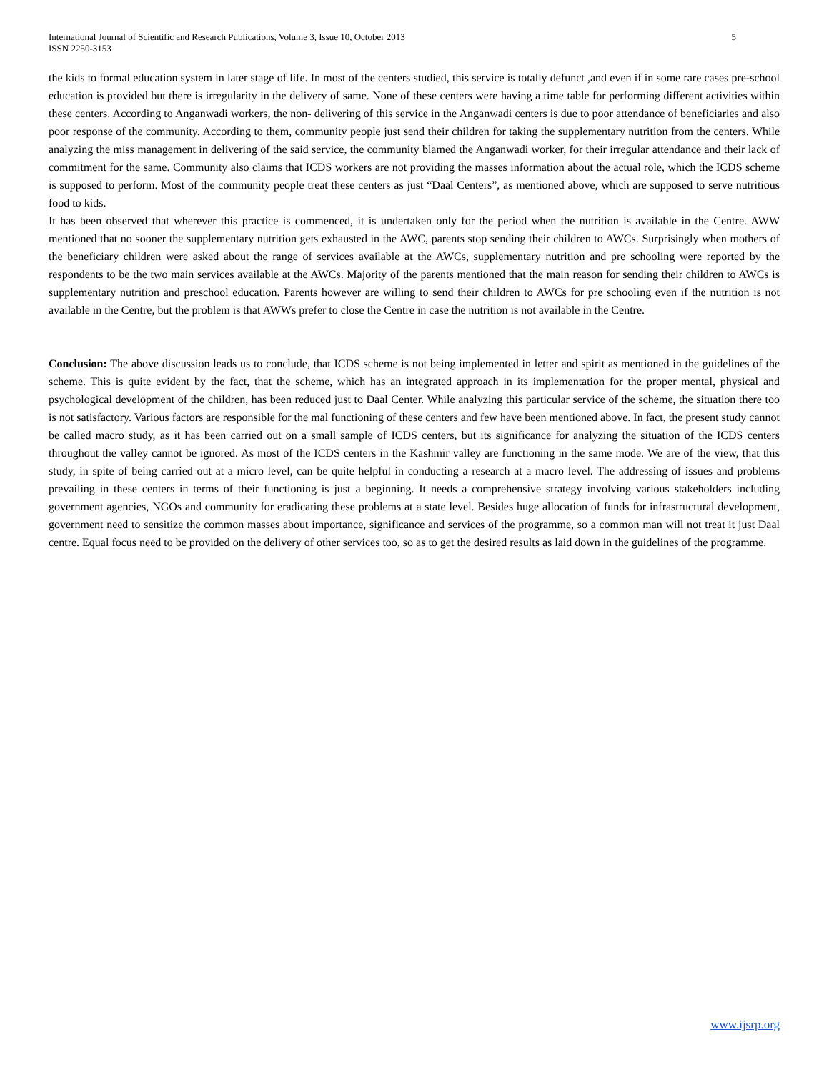International Journal of Scientific and Research Publications, Volume 3, Issue 10, October 2013
ISSN 2250-3153
5
the kids to formal education system in later stage of life. In most of the centers studied, this service is totally defunct ,and even if in some rare cases pre-school education is provided but there is irregularity in the delivery of same. None of these centers were having a time table for performing different activities within these centers. According to Anganwadi workers, the non- delivering of this service in the Anganwadi centers is due to poor attendance of beneficiaries and also poor response of the community. According to them, community people just send their children for taking the supplementary nutrition from the centers. While analyzing the miss management in delivering of the said service, the community blamed the Anganwadi worker, for their irregular attendance and their lack of commitment for the same. Community also claims that ICDS workers are not providing the masses information about the actual role, which the ICDS scheme is supposed to perform. Most of the community people treat these centers as just “Daal Centers”, as mentioned above, which are supposed to serve nutritious food to kids.
It has been observed that wherever this practice is commenced, it is undertaken only for the period when the nutrition is available in the Centre. AWW mentioned that no sooner the supplementary nutrition gets exhausted in the AWC, parents stop sending their children to AWCs. Surprisingly when mothers of the beneficiary children were asked about the range of services available at the AWCs, supplementary nutrition and pre schooling were reported by the respondents to be the two main services available at the AWCs. Majority of the parents mentioned that the main reason for sending their children to AWCs is supplementary nutrition and preschool education. Parents however are willing to send their children to AWCs for pre schooling even if the nutrition is not available in the Centre, but the problem is that AWWs prefer to close the Centre in case the nutrition is not available in the Centre.
Conclusion: The above discussion leads us to conclude, that ICDS scheme is not being implemented in letter and spirit as mentioned in the guidelines of the scheme. This is quite evident by the fact, that the scheme, which has an integrated approach in its implementation for the proper mental, physical and psychological development of the children, has been reduced just to Daal Center. While analyzing this particular service of the scheme, the situation there too is not satisfactory. Various factors are responsible for the mal functioning of these centers and few have been mentioned above. In fact, the present study cannot be called macro study, as it has been carried out on a small sample of ICDS centers, but its significance for analyzing the situation of the ICDS centers throughout the valley cannot be ignored. As most of the ICDS centers in the Kashmir valley are functioning in the same mode. We are of the view, that this study, in spite of being carried out at a micro level, can be quite helpful in conducting a research at a macro level. The addressing of issues and problems prevailing in these centers in terms of their functioning is just a beginning. It needs a comprehensive strategy involving various stakeholders including government agencies, NGOs and community for eradicating these problems at a state level. Besides huge allocation of funds for infrastructural development, government need to sensitize the common masses about importance, significance and services of the programme, so a common man will not treat it just Daal centre. Equal focus need to be provided on the delivery of other services too, so as to get the desired results as laid down in the guidelines of the programme.
www.ijsrp.org